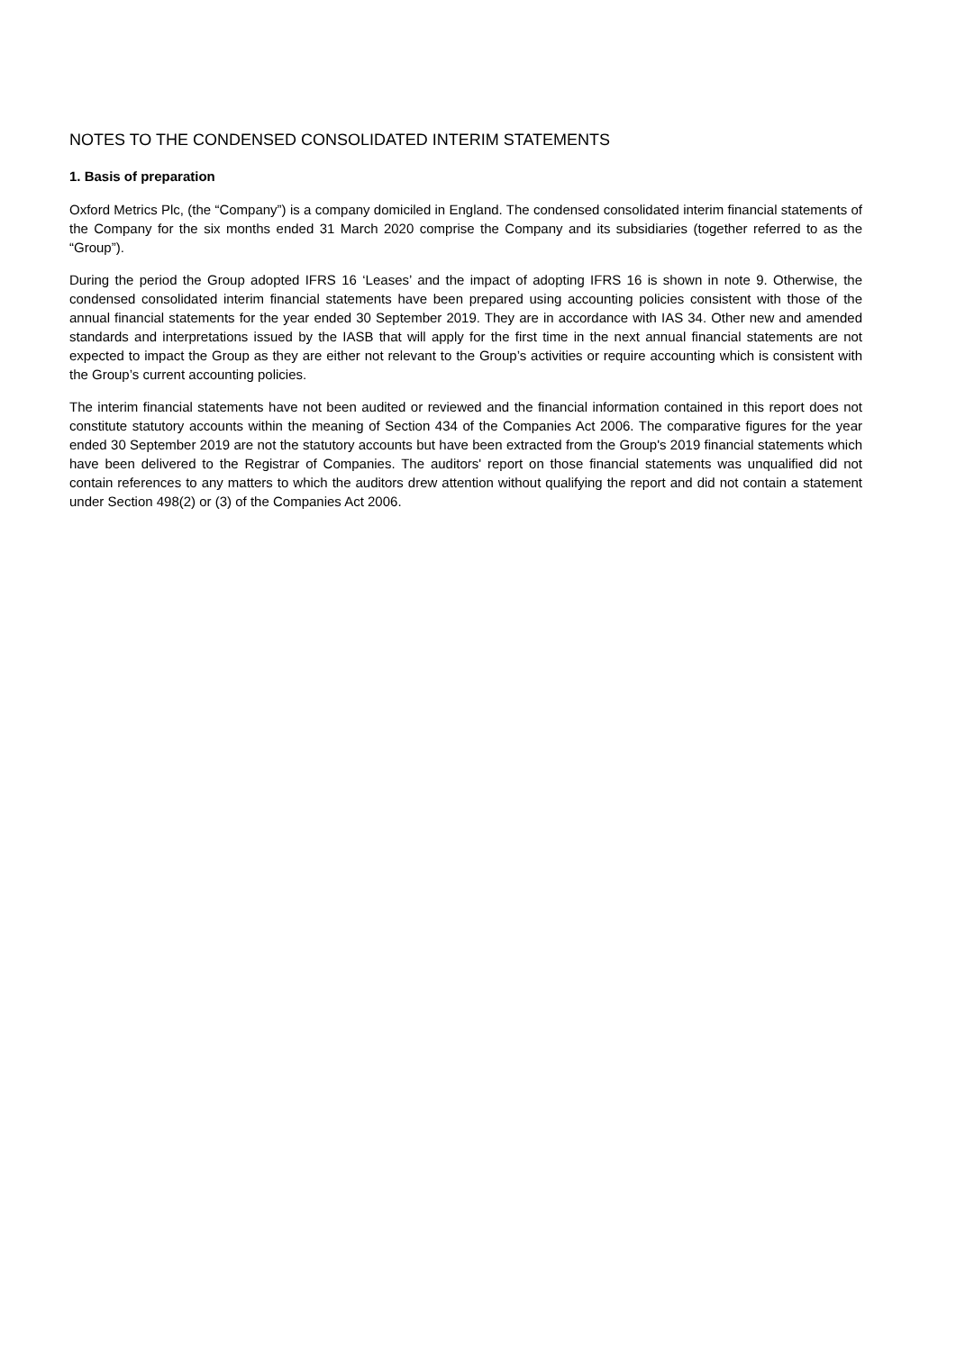NOTES TO THE CONDENSED CONSOLIDATED INTERIM STATEMENTS
1. Basis of preparation
Oxford Metrics Plc, (the “Company”) is a company domiciled in England. The condensed consolidated interim financial statements of the Company for the six months ended 31 March 2020 comprise the Company and its subsidiaries (together referred to as the “Group”).
During the period the Group adopted IFRS 16 ‘Leases’ and the impact of adopting IFRS 16 is shown in note 9. Otherwise, the condensed consolidated interim financial statements have been prepared using accounting policies consistent with those of the annual financial statements for the year ended 30 September 2019. They are in accordance with IAS 34. Other new and amended standards and interpretations issued by the IASB that will apply for the first time in the next annual financial statements are not expected to impact the Group as they are either not relevant to the Group’s activities or require accounting which is consistent with the Group’s current accounting policies.
The interim financial statements have not been audited or reviewed and the financial information contained in this report does not constitute statutory accounts within the meaning of Section 434 of the Companies Act 2006. The comparative figures for the year ended 30 September 2019 are not the statutory accounts but have been extracted from the Group's 2019 financial statements which have been delivered to the Registrar of Companies. The auditors' report on those financial statements was unqualified did not contain references to any matters to which the auditors drew attention without qualifying the report and did not contain a statement under Section 498(2) or (3) of the Companies Act 2006.